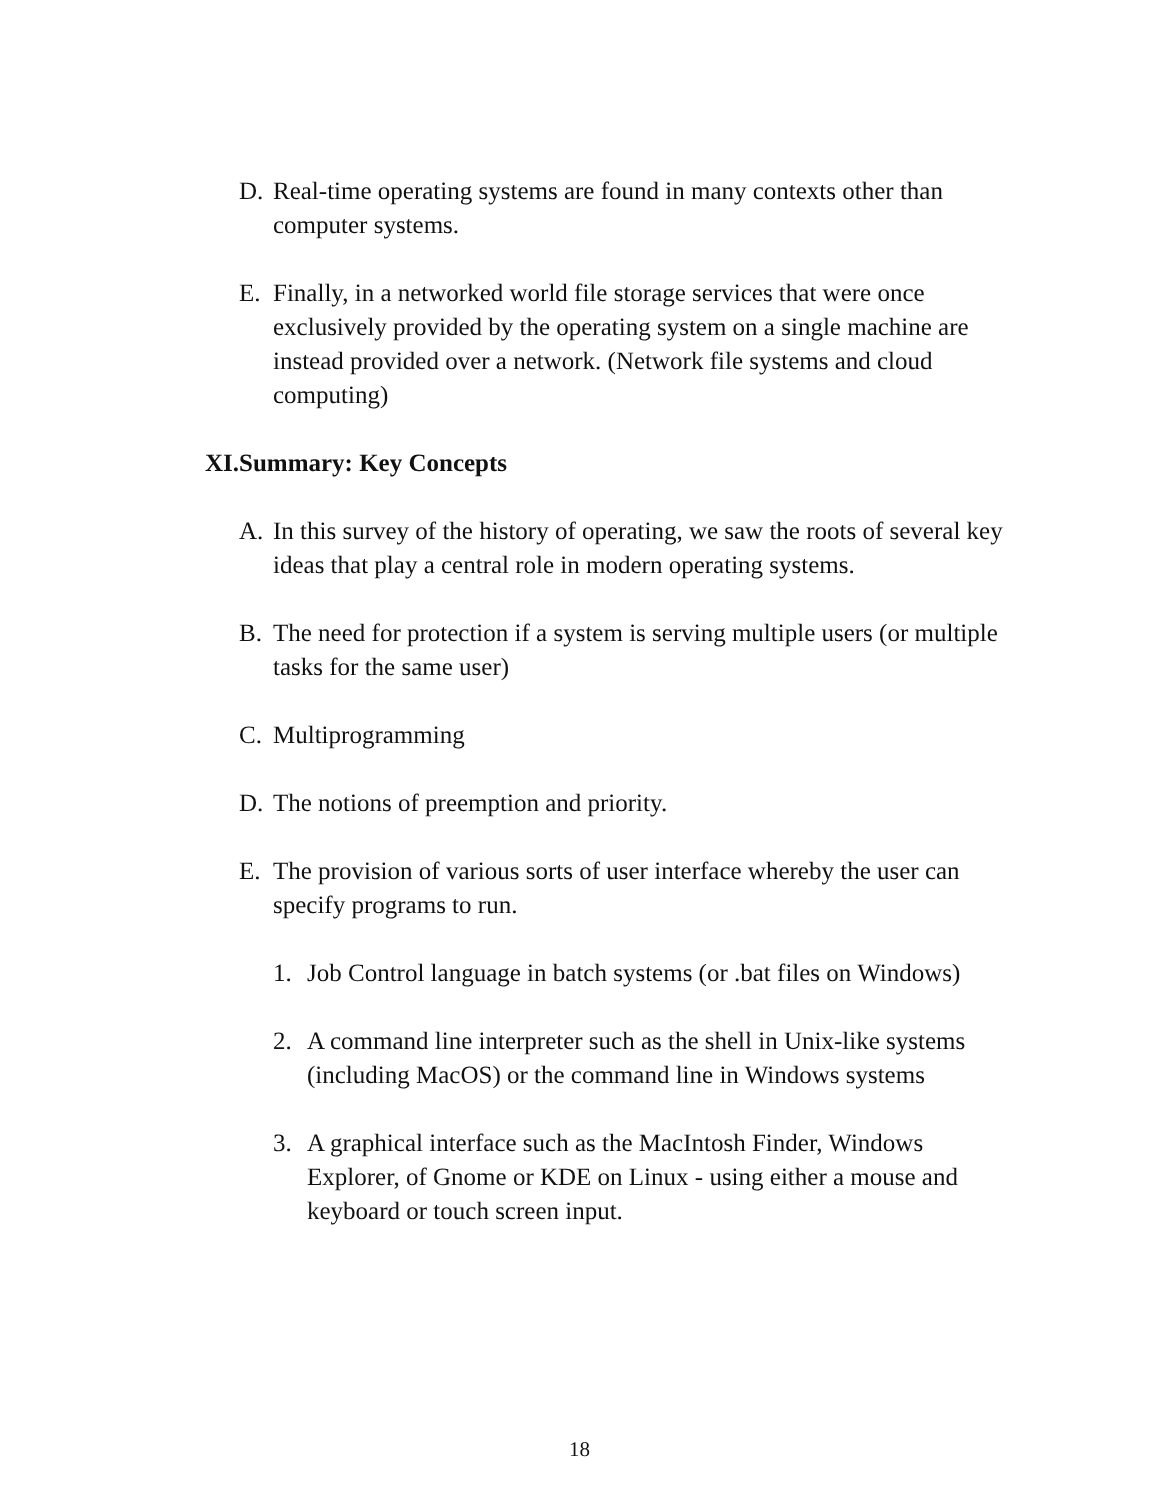D. Real-time operating systems are found in many contexts other than computer systems.
E. Finally, in a networked world file storage services that were once exclusively provided by the operating system on a single machine are instead provided over a network. (Network file systems and cloud computing)
XI.Summary: Key Concepts
A. In this survey of the history of operating, we saw the roots of several key ideas that play a central role in modern operating systems.
B. The need for protection if a system is serving multiple users (or multiple tasks for the same user)
C. Multiprogramming
D. The notions of preemption and priority.
E. The provision of various sorts of user interface whereby the user can specify programs to run.
1. Job Control language in batch systems (or .bat files on Windows)
2. A command line interpreter such as the shell in Unix-like systems (including MacOS) or the command line in Windows systems
3. A graphical interface such as the MacIntosh Finder, Windows Explorer, of Gnome or KDE on Linux - using either a mouse and keyboard or touch screen input.
18